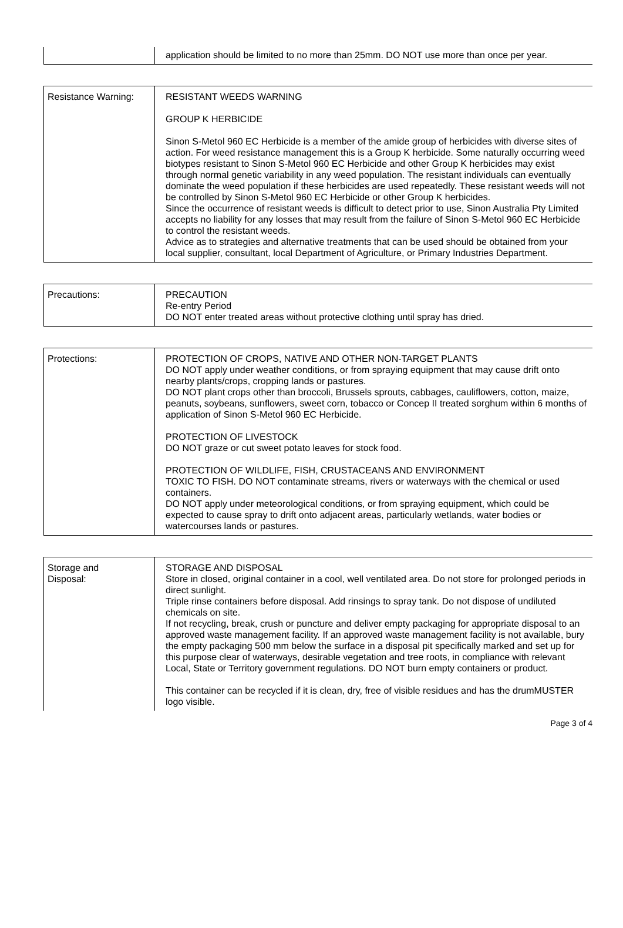| | application should be limited to no more than 25mm. DO NOT use more than once per year. |
| Resistance Warning: | RESISTANT WEEDS WARNING GROUP K HERBICIDE Sinon S-Metol 960 EC Herbicide is a member of the amide group of herbicides with diverse sites of action. For weed resistance management this is a Group K herbicide. Some naturally occurring weed biotypes resistant to Sinon S-Metol 960 EC Herbicide and other Group K herbicides may exist through normal genetic variability in any weed population. The resistant individuals can eventually dominate the weed population if these herbicides are used repeatedly. These resistant weeds will not be controlled by Sinon S-Metol 960 EC Herbicide or other Group K herbicides. Since the occurrence of resistant weeds is difficult to detect prior to use, Sinon Australia Pty Limited accepts no liability for any losses that may result from the failure of Sinon S-Metol 960 EC Herbicide to control the resistant weeds. Advice as to strategies and alternative treatments that can be used should be obtained from your local supplier, consultant, local Department of Agriculture, or Primary Industries Department. |
| Precautions: | PRECAUTION Re-entry Period DO NOT enter treated areas without protective clothing until spray has dried. |
| Protections: | PROTECTION OF CROPS, NATIVE AND OTHER NON-TARGET PLANTS DO NOT apply under weather conditions, or from spraying equipment that may cause drift onto nearby plants/crops, cropping lands or pastures. DO NOT plant crops other than broccoli, Brussels sprouts, cabbages, cauliflowers, cotton, maize, peanuts, soybeans, sunflowers, sweet corn, tobacco or Concep II treated sorghum within 6 months of application of Sinon S-Metol 960 EC Herbicide. PROTECTION OF LIVESTOCK DO NOT graze or cut sweet potato leaves for stock food. PROTECTION OF WILDLIFE, FISH, CRUSTACEANS AND ENVIRONMENT TOXIC TO FISH. DO NOT contaminate streams, rivers or waterways with the chemical or used containers. DO NOT apply under meteorological conditions, or from spraying equipment, which could be expected to cause spray to drift onto adjacent areas, particularly wetlands, water bodies or watercourses lands or pastures. |
| Storage and Disposal: | STORAGE AND DISPOSAL Store in closed, original container in a cool, well ventilated area. Do not store for prolonged periods in direct sunlight. Triple rinse containers before disposal. Add rinsings to spray tank. Do not dispose of undiluted chemicals on site. If not recycling, break, crush or puncture and deliver empty packaging for appropriate disposal to an approved waste management facility. If an approved waste management facility is not available, bury the empty packaging 500 mm below the surface in a disposal pit specifically marked and set up for this purpose clear of waterways, desirable vegetation and tree roots, in compliance with relevant Local, State or Territory government regulations. DO NOT burn empty containers or product. This container can be recycled if it is clean, dry, free of visible residues and has the drumMUSTER logo visible. |
Page 3 of 4